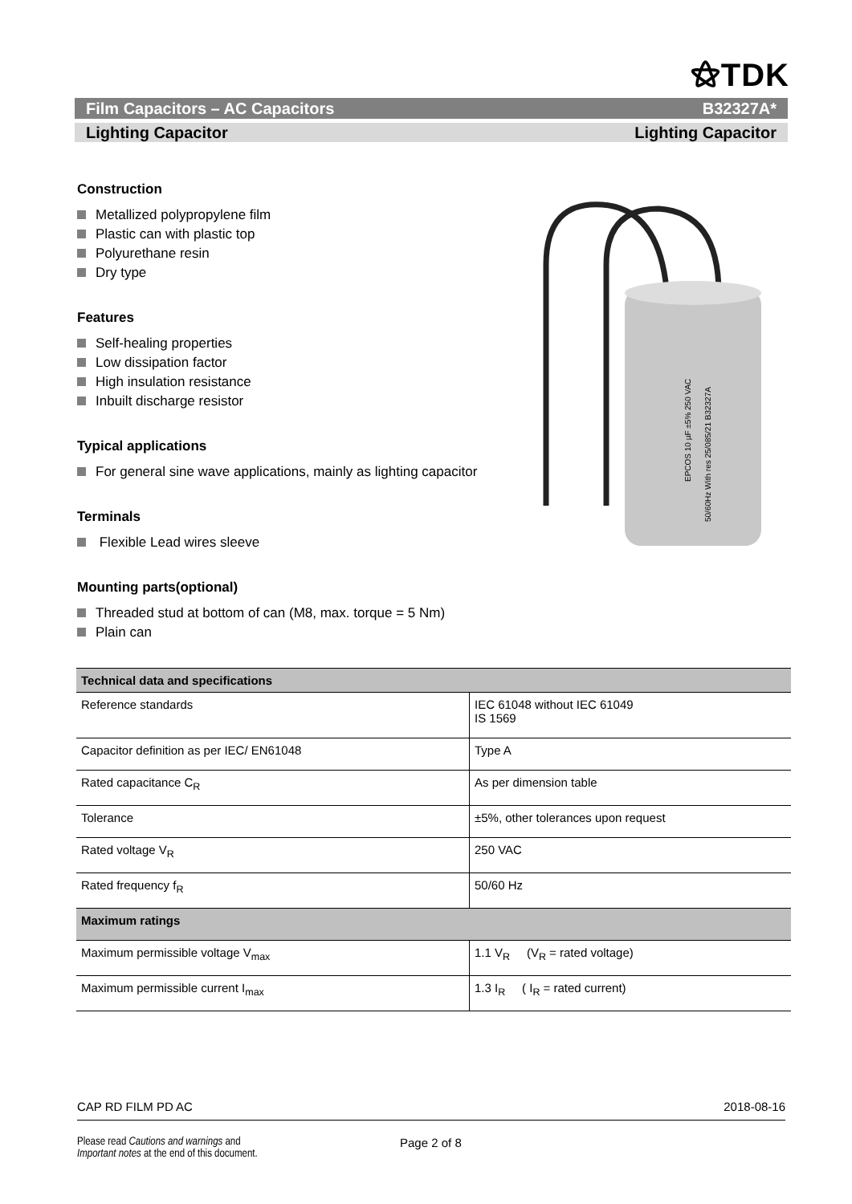⚝TDK
Film Capacitors – AC Capacitors B32327A*
Lighting Capacitor Lighting Capacitor
Construction
Metallized polypropylene film
Plastic can with plastic top
Polyurethane resin
Dry type
Features
Self-healing properties
Low dissipation factor
High insulation resistance
Inbuilt discharge resistor
Typical applications
For general sine wave applications, mainly as lighting capacitor
Terminals
Flexible Lead wires sleeve
Mounting parts(optional)
Threaded stud at bottom of can (M8, max. torque = 5 Nm)
Plain can
EPCOS 10 µF ±5% 250 VAC
50/60Hz With res 25/085/21 B32327A
| Technical data and specifications | |
| --- | --- |
| Reference standards | IEC 61048 without IEC 61049 IS 1569 |
| Capacitor definition as per IEC/ EN61048 | Type A |
| Rated capacitance C<sub>R</sub> | As per dimension table |
| Tolerance | ±5%, other tolerances upon request |
| Rated voltage V<sub>R</sub> | 250 VAC |
| Rated frequency f<sub>R</sub> | 50/60 Hz |
| Maximum ratings | |
| Maximum permissible voltage V<sub>max</sub> | 1.1 V<sub>R</sub> (V<sub>R</sub> = rated voltage) |
| Maximum permissible current I<sub>max</sub> | 1.3 I<sub>R</sub> ( I<sub>R</sub> = rated current) |
CAP RD FILM PD AC 2018-08-16
Please read Cautions and warnings and
Important notes at the end of this document.
Page 2 of 8